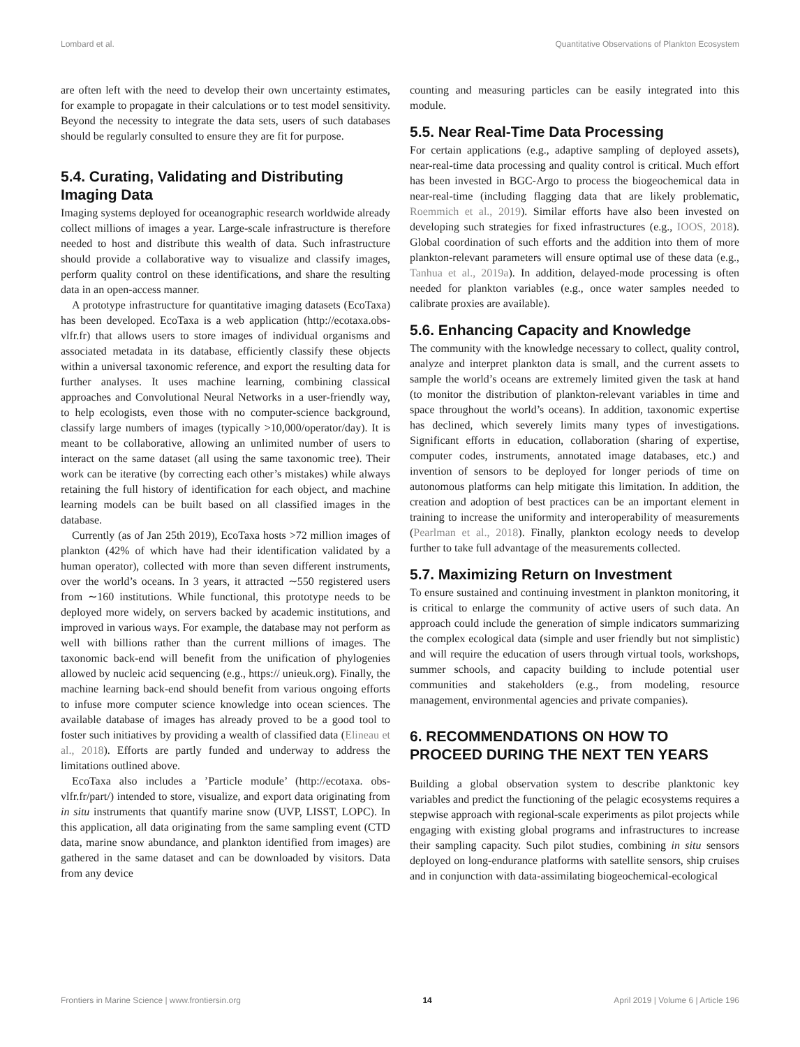Lombard et al. Quantitative Observations of Plankton Ecosystem
are often left with the need to develop their own uncertainty estimates, for example to propagate in their calculations or to test model sensitivity. Beyond the necessity to integrate the data sets, users of such databases should be regularly consulted to ensure they are fit for purpose.
5.4. Curating, Validating and Distributing Imaging Data
Imaging systems deployed for oceanographic research worldwide already collect millions of images a year. Large-scale infrastructure is therefore needed to host and distribute this wealth of data. Such infrastructure should provide a collaborative way to visualize and classify images, perform quality control on these identifications, and share the resulting data in an open-access manner.
A prototype infrastructure for quantitative imaging datasets (EcoTaxa) has been developed. EcoTaxa is a web application (http://ecotaxa.obs-vlfr.fr) that allows users to store images of individual organisms and associated metadata in its database, efficiently classify these objects within a universal taxonomic reference, and export the resulting data for further analyses. It uses machine learning, combining classical approaches and Convolutional Neural Networks in a user-friendly way, to help ecologists, even those with no computer-science background, classify large numbers of images (typically >10,000/operator/day). It is meant to be collaborative, allowing an unlimited number of users to interact on the same dataset (all using the same taxonomic tree). Their work can be iterative (by correcting each other’s mistakes) while always retaining the full history of identification for each object, and machine learning models can be built based on all classified images in the database.
Currently (as of Jan 25th 2019), EcoTaxa hosts >72 million images of plankton (42% of which have had their identification validated by a human operator), collected with more than seven different instruments, over the world’s oceans. In 3 years, it attracted ∼550 registered users from ∼160 institutions. While functional, this prototype needs to be deployed more widely, on servers backed by academic institutions, and improved in various ways. For example, the database may not perform as well with billions rather than the current millions of images. The taxonomic back-end will benefit from the unification of phylogenies allowed by nucleic acid sequencing (e.g., https:// unieuk.org). Finally, the machine learning back-end should benefit from various ongoing efforts to infuse more computer science knowledge into ocean sciences. The available database of images has already proved to be a good tool to foster such initiatives by providing a wealth of classified data (Elineau et al., 2018). Efforts are partly funded and underway to address the limitations outlined above.
EcoTaxa also includes a ’Particle module’ (http://ecotaxa. obs-vlfr.fr/part/) intended to store, visualize, and export data originating from in situ instruments that quantify marine snow (UVP, LISST, LOPC). In this application, all data originating from the same sampling event (CTD data, marine snow abundance, and plankton identified from images) are gathered in the same dataset and can be downloaded by visitors. Data from any device
counting and measuring particles can be easily integrated into this module.
5.5. Near Real-Time Data Processing
For certain applications (e.g., adaptive sampling of deployed assets), near-real-time data processing and quality control is critical. Much effort has been invested in BGC-Argo to process the biogeochemical data in near-real-time (including flagging data that are likely problematic, Roemmich et al., 2019). Similar efforts have also been invested on developing such strategies for fixed infrastructures (e.g., IOOS, 2018). Global coordination of such efforts and the addition into them of more plankton-relevant parameters will ensure optimal use of these data (e.g., Tanhua et al., 2019a). In addition, delayed-mode processing is often needed for plankton variables (e.g., once water samples needed to calibrate proxies are available).
5.6. Enhancing Capacity and Knowledge
The community with the knowledge necessary to collect, quality control, analyze and interpret plankton data is small, and the current assets to sample the world’s oceans are extremely limited given the task at hand (to monitor the distribution of plankton-relevant variables in time and space throughout the world’s oceans). In addition, taxonomic expertise has declined, which severely limits many types of investigations. Significant efforts in education, collaboration (sharing of expertise, computer codes, instruments, annotated image databases, etc.) and invention of sensors to be deployed for longer periods of time on autonomous platforms can help mitigate this limitation. In addition, the creation and adoption of best practices can be an important element in training to increase the uniformity and interoperability of measurements (Pearlman et al., 2018). Finally, plankton ecology needs to develop further to take full advantage of the measurements collected.
5.7. Maximizing Return on Investment
To ensure sustained and continuing investment in plankton monitoring, it is critical to enlarge the community of active users of such data. An approach could include the generation of simple indicators summarizing the complex ecological data (simple and user friendly but not simplistic) and will require the education of users through virtual tools, workshops, summer schools, and capacity building to include potential user communities and stakeholders (e.g., from modeling, resource management, environmental agencies and private companies).
6. RECOMMENDATIONS ON HOW TO PROCEED DURING THE NEXT TEN YEARS
Building a global observation system to describe planktonic key variables and predict the functioning of the pelagic ecosystems requires a stepwise approach with regional-scale experiments as pilot projects while engaging with existing global programs and infrastructures to increase their sampling capacity. Such pilot studies, combining in situ sensors deployed on long-endurance platforms with satellite sensors, ship cruises and in conjunction with data-assimilating biogeochemical-ecological
Frontiers in Marine Science | www.frontiersin.org 14 April 2019 | Volume 6 | Article 196